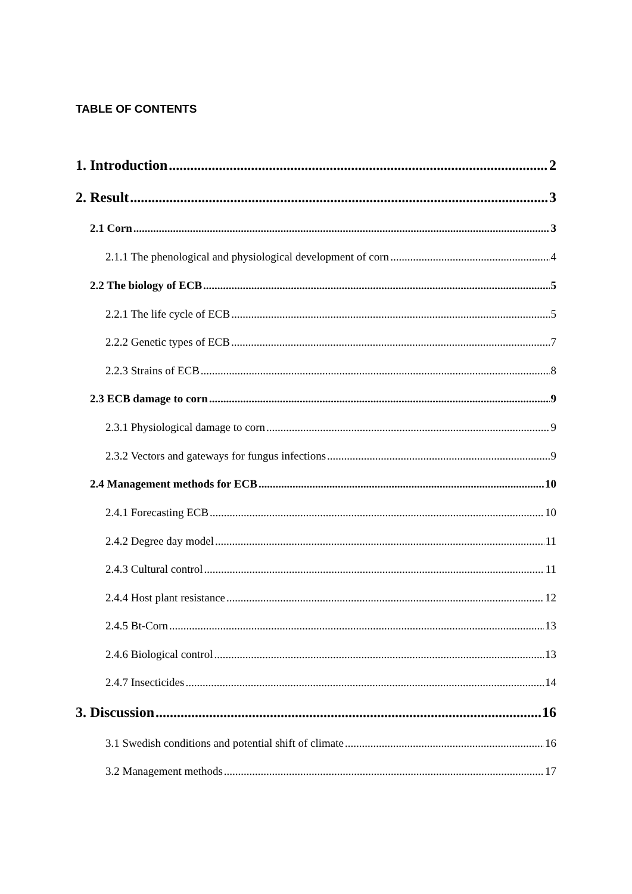TABLE OF CONTENTS
1. Introduction 2
2. Result 3
2.1 Corn 3
2.1.1 The phenological and physiological development of corn 4
2.2 The biology of ECB 5
2.2.1 The life cycle of ECB 5
2.2.2 Genetic types of ECB 7
2.2.3 Strains of ECB 8
2.3 ECB damage to corn 9
2.3.1 Physiological damage to corn 9
2.3.2 Vectors and gateways for fungus infections 9
2.4 Management methods for ECB 10
2.4.1 Forecasting ECB 10
2.4.2 Degree day model 11
2.4.3 Cultural control 11
2.4.4 Host plant resistance 12
2.4.5 Bt-Corn 13
2.4.6 Biological control 13
2.4.7 Insecticides 14
3. Discussion 16
3.1 Swedish conditions and potential shift of climate 16
3.2 Management methods 17